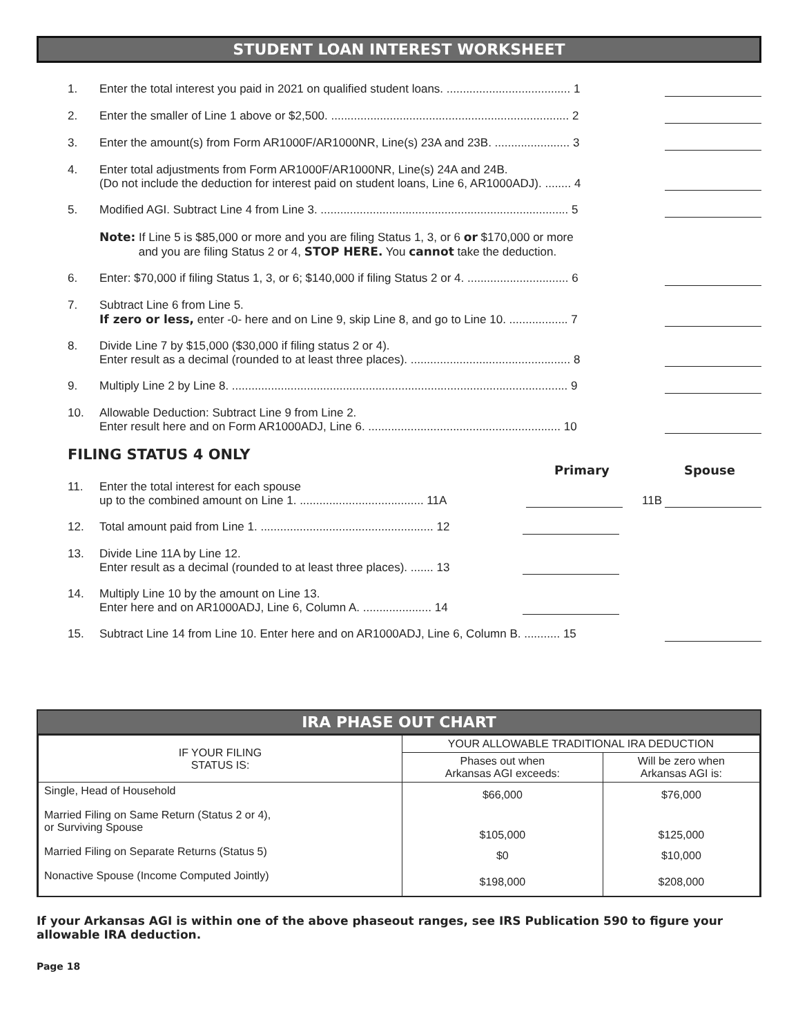STUDENT LOAN INTEREST WORKSHEET
1. Enter the total interest you paid in 2021 on qualified student loans. ...................................... 1
2. Enter the smaller of Line 1 above or $2,500. ......................................................................... 2
3. Enter the amount(s) from Form AR1000F/AR1000NR, Line(s) 23A and 23B. ....................... 3
4. Enter total adjustments from Form AR1000F/AR1000NR, Line(s) 24A and 24B.
(Do not include the deduction for interest paid on student loans, Line 6, AR1000ADJ). ........ 4
5. Modified AGI. Subtract Line 4 from Line 3. ............................................................................ 5
Note: If Line 5 is $85,000 or more and you are filing Status 1, 3, or 6 or $170,000 or more
and you are filing Status 2 or 4, STOP HERE. You cannot take the deduction.
6. Enter: $70,000 if filing Status 1, 3, or 6; $140,000 if filing Status 2 or 4. ............................... 6
7. Subtract Line 6 from Line 5.
If zero or less, enter -0- here and on Line 9, skip Line 8, and go to Line 10. .................. 7
8. Divide Line 7 by $15,000 ($30,000 if filing status 2 or 4).
Enter result as a decimal (rounded to at least three places). ................................................. 8
9. Multiply Line 2 by Line 8. ....................................................................................................... 9
10. Allowable Deduction: Subtract Line 9 from Line 2.
Enter result here and on Form AR1000ADJ, Line 6. ........................................................... 10
FILING STATUS 4 ONLY
Primary Spouse
11. Enter the total interest for each spouse
up to the combined amount on Line 1. ...................................... 11A
11B
12. Total amount paid from Line 1. ..................................................... 12
13. Divide Line 11A by Line 12.
Enter result as a decimal (rounded to at least three places). ....... 13
14. Multiply Line 10 by the amount on Line 13.
Enter here and on AR1000ADJ, Line 6, Column A. ..................... 14
15. Subtract Line 14 from Line 10. Enter here and on AR1000ADJ, Line 6, Column B. ........... 15
IRA PHASE OUT CHART
| IF YOUR FILING STATUS IS: | YOUR ALLOWABLE TRADITIONAL IRA DEDUCTION | |
| --- | --- | --- |
| | Phases out when Arkansas AGI exceeds: | Will be zero when Arkansas AGI is: |
| Single, Head of Household | $66,000 | $76,000 |
| Married Filing on Same Return (Status 2 or 4), or Surviving Spouse | $105,000 | $125,000 |
| Married Filing on Separate Returns (Status 5) | $0 | $10,000 |
| Nonactive Spouse (Income Computed Jointly) | $198,000 | $208,000 |
If your Arkansas AGI is within one of the above phaseout ranges, see IRS Publication 590 to figure your allowable IRA deduction.
Page 18